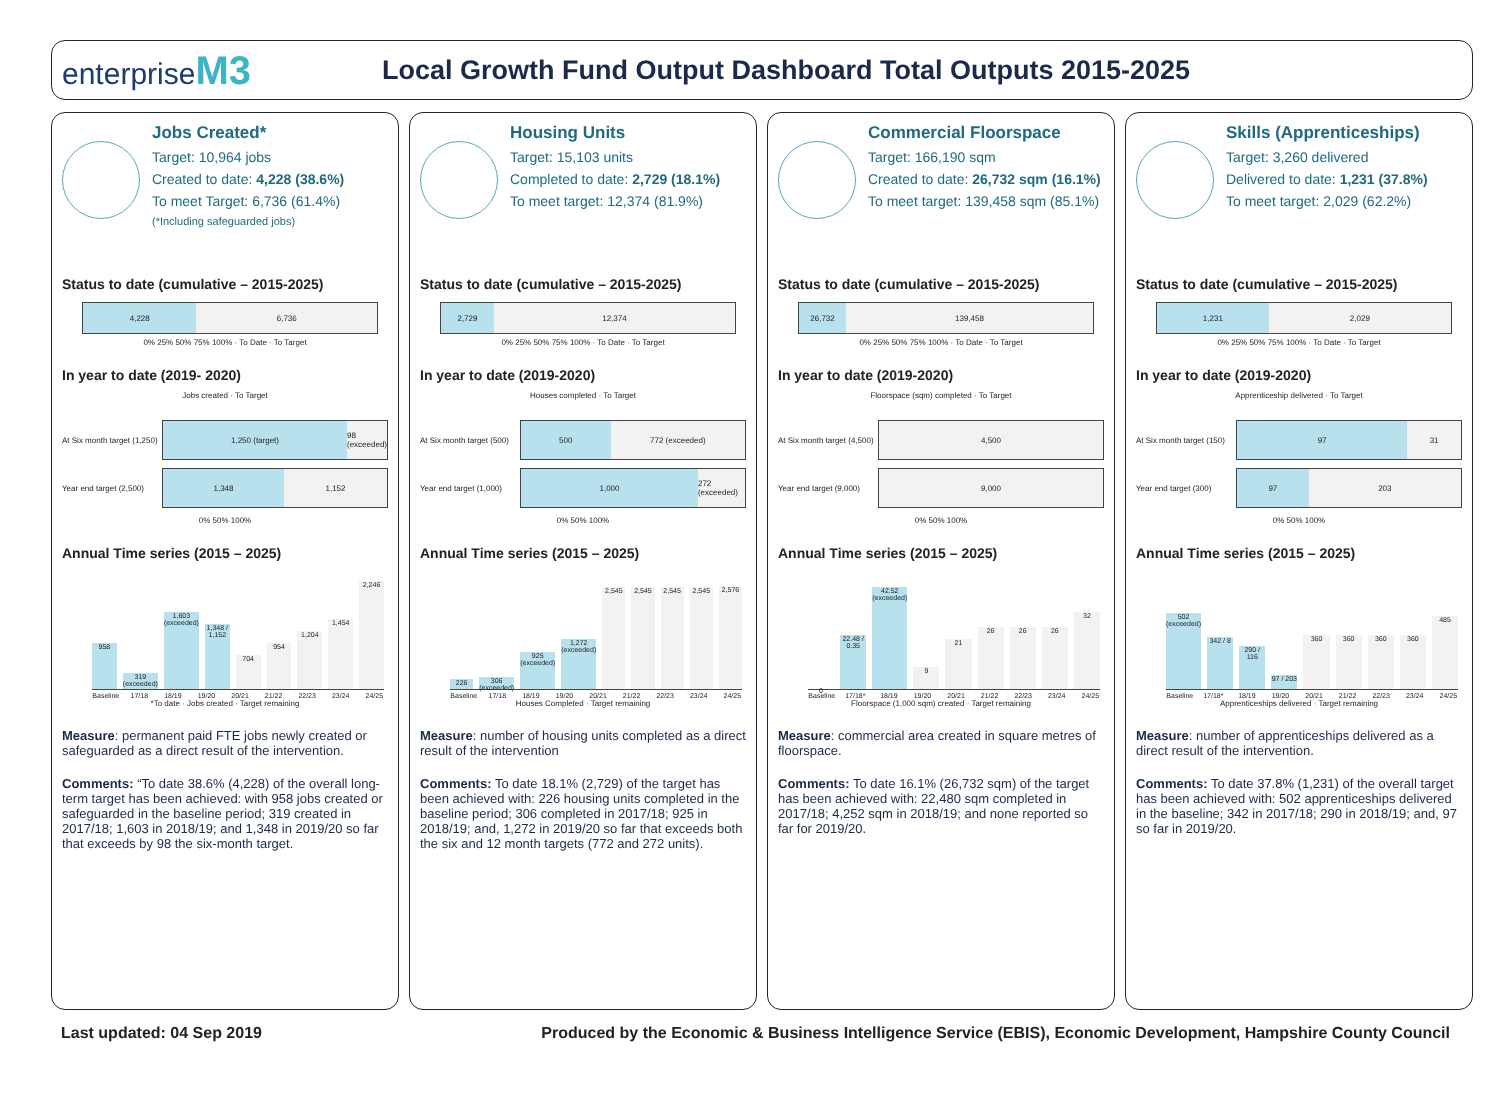enterpriseM3
Local Growth Fund Output Dashboard Total Outputs 2015-2025
Jobs Created*
Target: 10,964 jobs
Created to date: 4,228 (38.6%)
To meet Target: 6,736 (61.4%)
(*Including safeguarded jobs)
Status to date (cumulative – 2015-2025)
4,228 6,736
0% 25% 50% 75% 100% · To Date · To Target
In year to date (2019- 2020)
Jobs created · To Target
At Six month target (1,250)
1,250 (target) 98 (exceeded)
Year end target (2,500)
1,348 1,152
0% 50% 100%
Annual Time series (2015 – 2025)
958
319 (exceeded)
1,603 (exceeded)
1,348 / 1,152
704
954
1,204
1,454
2,246
Baseline 17/18 18/19 19/20 20/21 21/22 22/23 23/24 24/25
*To date · Jobs created · Target remaining
Measure: permanent paid FTE jobs newly created or safeguarded as a direct result of the intervention.
Comments: “To date 38.6% (4,228) of the overall long-term target has been achieved: with 958 jobs created or safeguarded in the baseline period; 319 created in 2017/18; 1,603 in 2018/19; and 1,348 in 2019/20 so far that exceeds by 98 the six-month target.
Housing Units
Target: 15,103 units
Completed to date: 2,729 (18.1%)
To meet target: 12,374 (81.9%)
Status to date (cumulative – 2015-2025)
2,729 12,374
0% 25% 50% 75% 100% · To Date · To Target
In year to date (2019-2020)
Houses completed · To Target
At Six month target (500)
500 772 (exceeded)
Year end target (1,000)
1,000 272 (exceeded)
0% 50% 100%
Annual Time series (2015 – 2025)
226
306 (exceeded)
925 (exceeded)
1,272 (exceeded)
2,545
2,545
2,545
2,545
2,576
Baseline 17/18 18/19 19/20 20/21 21/22 22/23 23/24 24/25
Houses Completed · Target remaining
Measure: number of housing units completed as a direct result of the intervention
Comments: To date 18.1% (2,729) of the target has been achieved with: 226 housing units completed in the baseline period; 306 completed in 2017/18; 925 in 2018/19; and, 1,272 in 2019/20 so far that exceeds both the six and 12 month targets (772 and 272 units).
Commercial Floorspace
Target: 166,190 sqm
Created to date: 26,732 sqm (16.1%)
To meet target: 139,458 sqm (85.1%)
Status to date (cumulative – 2015-2025)
26,732 139,458
0% 25% 50% 75% 100% · To Date · To Target
In year to date (2019-2020)
Floorspace (sqm) completed · To Target
At Six month target (4,500)
4,500
Year end target (9,000)
9,000
0% 50% 100%
Annual Time series (2015 – 2025)
0
22.48 / 0.35
42.52 (exceeded)
9
21
26
26
26
32
Baseline 17/18* 18/19 19/20 20/21 21/22 22/23 23/24 24/25
Floorspace (1,000 sqm) created · Target remaining
Measure: commercial area created in square metres of floorspace.
Comments: To date 16.1% (26,732 sqm) of the target has been achieved with: 22,480 sqm completed in 2017/18; 4,252 sqm in 2018/19; and none reported so far for 2019/20.
Skills (Apprenticeships)
Target: 3,260 delivered
Delivered to date: 1,231 (37.8%)
To meet target: 2,029 (62.2%)
Status to date (cumulative – 2015-2025)
1,231 2,029
0% 25% 50% 75% 100% · To Date · To Target
In year to date (2019-2020)
Apprenticeship delivered · To Target
At Six month target (150)
97 31
Year end target (300)
97 203
0% 50% 100%
Annual Time series (2015 – 2025)
502 (exceeded)
342 / 8
290 / 116
97 / 203
360
360
360
360
485
Baseline 17/18* 18/19 19/20 20/21 21/22 22/23 23/24 24/25
Apprenticeships delivered · Target remaining
Measure: number of apprenticeships delivered as a direct result of the intervention.
Comments: To date 37.8% (1,231) of the overall target has been achieved with: 502 apprenticeships delivered in the baseline; 342 in 2017/18; 290 in 2018/19; and, 97 so far in 2019/20.
Last updated: 04 Sep 2019 Produced by the Economic & Business Intelligence Service (EBIS), Economic Development, Hampshire County Council